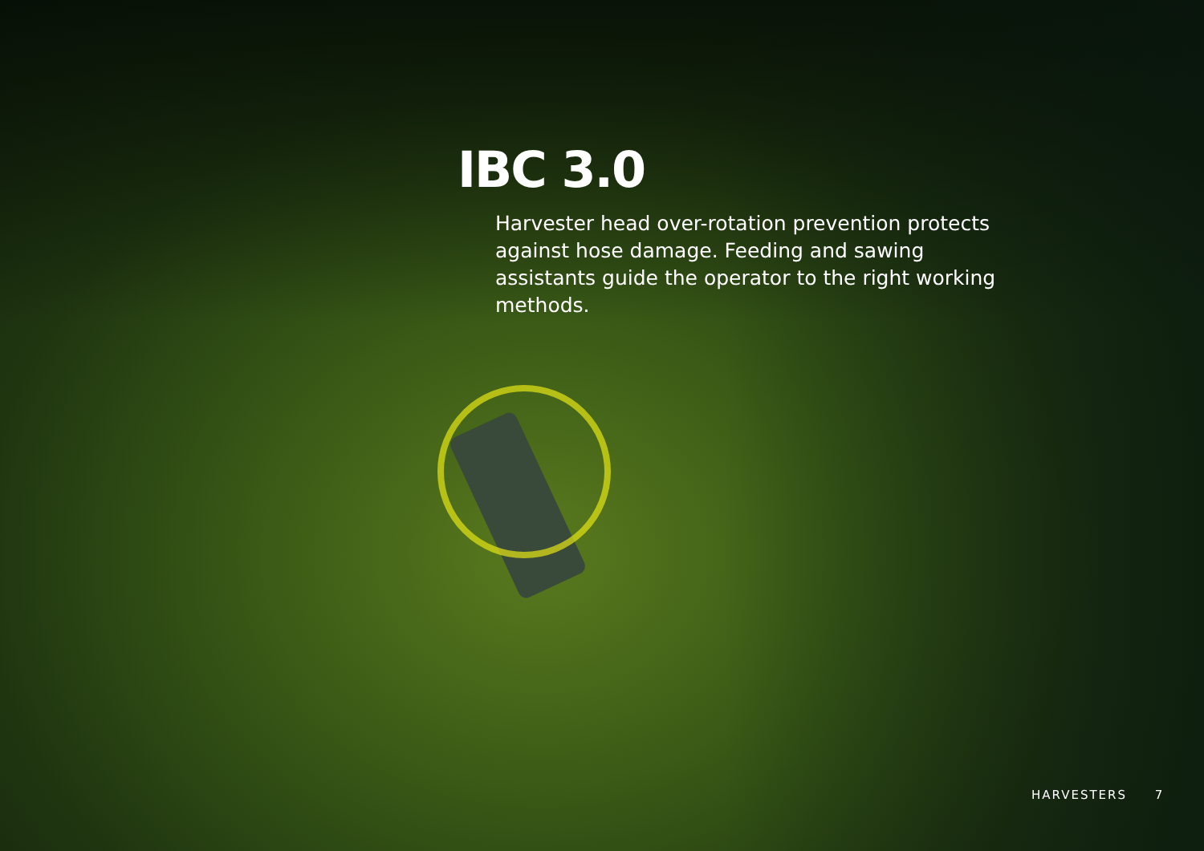IBC 3.0
Harvester head over-rotation prevention protects against hose damage. Feeding and sawing assistants guide the operator to the right working methods.
HARVESTERS 7